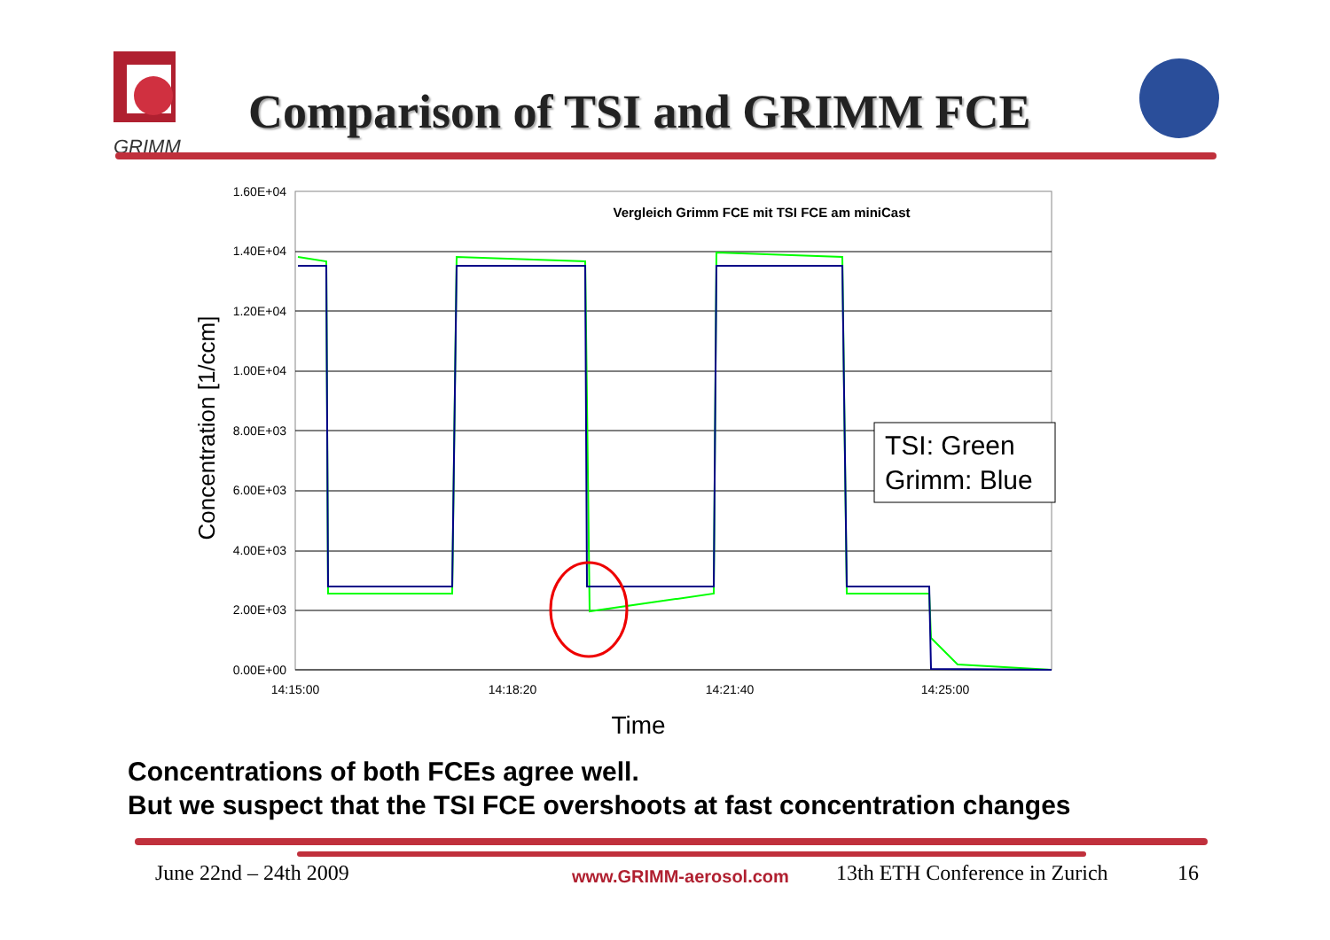GRIMM
Comparison of TSI and GRIMM FCE
1.60E+04
1.40E+04
1.20E+04
1.00E+04
8.00E+03
6.00E+03
4.00E+03
2.00E+03
0.00E+00
14:15:00
14:18:20
14:21:40
14:25:00
Vergleich Grimm FCE mit TSI FCE am miniCast
Concentration [1/ccm]
Time
TSI: Green
Grimm: Blue
Concentrations of both FCEs agree well.
But we suspect that the TSI FCE overshoots at fast concentration changes
June 22nd – 24th 2009 www.GRIMM-aerosol.com 13th ETH Conference in Zurich 16